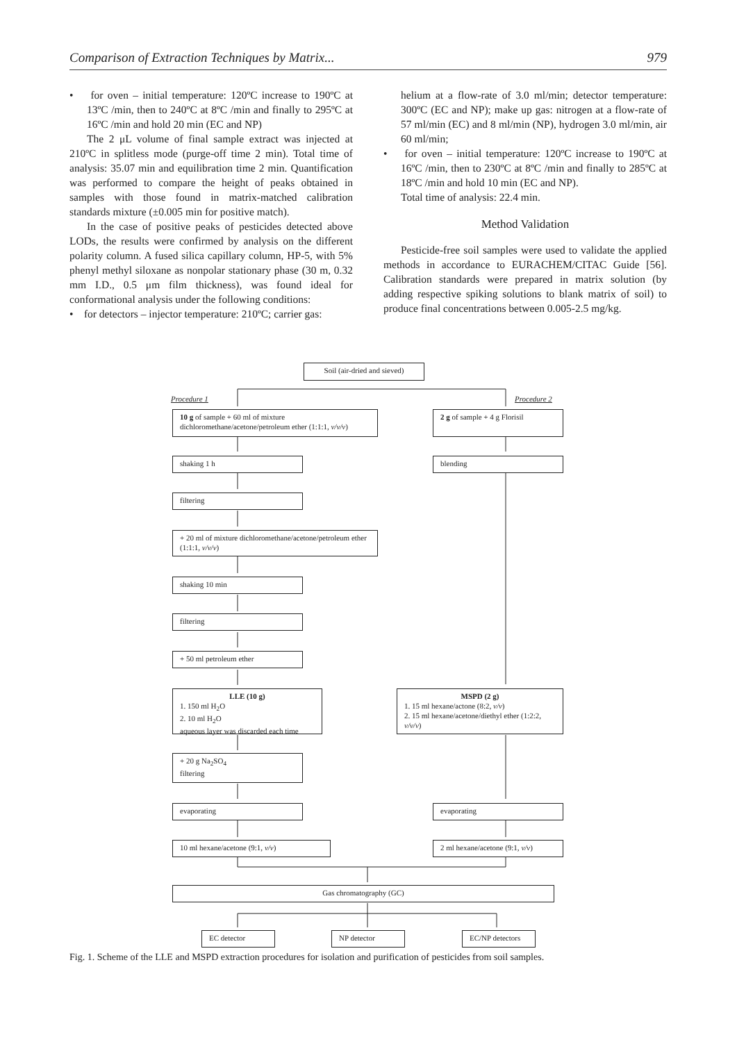Comparison of Extraction Techniques by Matrix... 979
• for oven – initial temperature: 120ºC increase to 190ºC at 13ºC /min, then to 240ºC at 8ºC /min and finally to 295ºC at 16ºC /min and hold 20 min (EC and NP)
The 2 μL volume of final sample extract was injected at 210ºC in splitless mode (purge-off time 2 min). Total time of analysis: 35.07 min and equilibration time 2 min. Quantification was performed to compare the height of peaks obtained in samples with those found in matrix-matched calibration standards mixture (±0.005 min for positive match).
In the case of positive peaks of pesticides detected above LODs, the results were confirmed by analysis on the different polarity column. A fused silica capillary column, HP-5, with 5% phenyl methyl siloxane as nonpolar stationary phase (30 m, 0.32 mm I.D., 0.5 μm film thickness), was found ideal for conformational analysis under the following conditions:
• for detectors – injector temperature: 210ºC; carrier gas:
helium at a flow-rate of 3.0 ml/min; detector temperature: 300ºC (EC and NP); make up gas: nitrogen at a flow-rate of 57 ml/min (EC) and 8 ml/min (NP), hydrogen 3.0 ml/min, air 60 ml/min;
• for oven – initial temperature: 120ºC increase to 190ºC at 16ºC /min, then to 230ºC at 8ºC /min and finally to 285ºC at 18ºC /min and hold 10 min (EC and NP).
Total time of analysis: 22.4 min.
Method Validation
Pesticide-free soil samples were used to validate the applied methods in accordance to EURACHEM/CITAC Guide [56]. Calibration standards were prepared in matrix solution (by adding respective spiking solutions to blank matrix of soil) to produce final concentrations between 0.005-2.5 mg/kg.
Soil (air-dried and sieved)
Procedure 1 Procedure 2
10 g of sample + 60 ml of mixture dichloromethane/acetone/petroleum ether (1:1:1, v/v/v)
2 g of sample + 4 g Florisil
shaking 1 h blending
filtering
+ 20 ml of mixture dichloromethane/acetone/petroleum ether (1:1:1, v/v/v)
shaking 10 min
filtering
+ 50 ml petroleum ether
LLE (10 g)
1. 150 ml H<sub>2</sub>O
2. 10 ml H<sub>2</sub>O
aqueous layer was discarded each time
MSPD (2 g)
1. 15 ml hexane/actone (8:2, v/v)
2. 15 ml hexane/acetone/diethyl ether (1:2:2, v/v/v)
+ 20 g Na<sub>2</sub>SO<sub>4</sub>
filtering
evaporating evaporating
10 ml hexane/acetone (9:1, v/v)
2 ml hexane/acetone (9:1, v/v)
Gas chromatography (GC)
EC detector NP detector EC/NP detectors
Fig. 1. Scheme of the LLE and MSPD extraction procedures for isolation and purification of pesticides from soil samples.